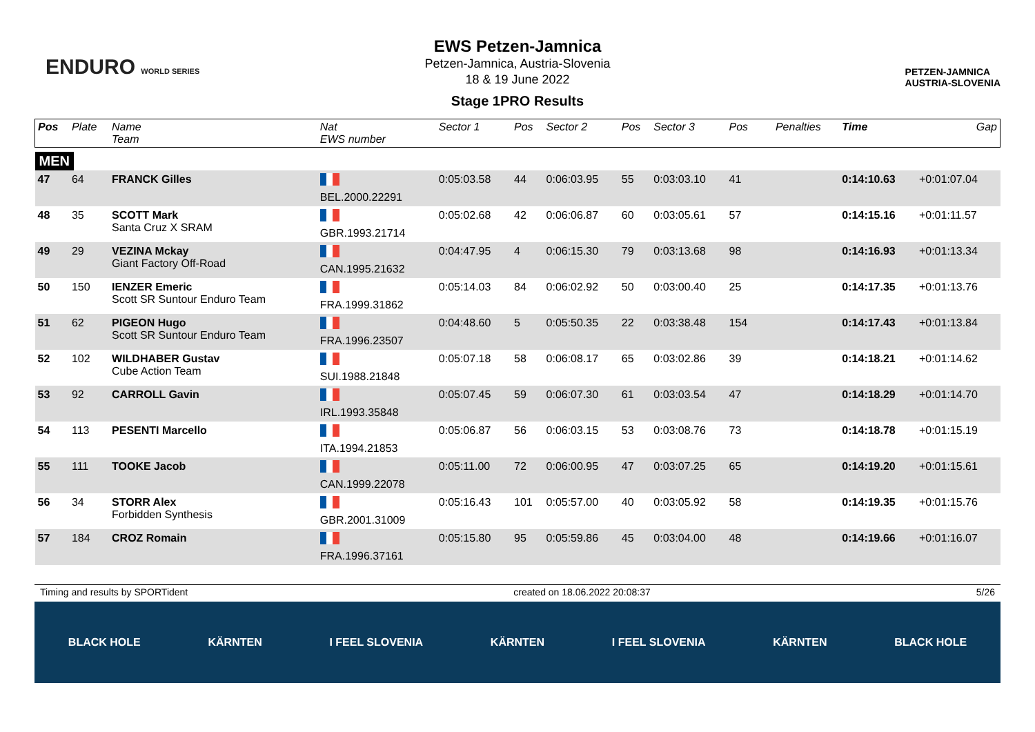ENDURO WORLD SERIES
EWS Petzen-Jamnica
Petzen-Jamnica, Austria-Slovenia
18 & 19 June 2022
Stage 1PRO Results
PETZEN-JAMNICA
AUSTRIA-SLOVENIA
| Pos | Plate | Name Team | Nat EWS number | Sector 1 | Pos | Sector 2 | Pos | Sector 3 | Pos | | | Penalties | Time | Gap |
| --- | --- | --- | --- | --- | --- | --- | --- | --- | --- | --- | --- | --- | --- | --- |
| MEN | | | | | | | | | | | | | | |
| 47 | 64 | FRANCK Gilles | BEL.2000.22291 | 0:05:03.58 | 44 | 0:06:03.95 | 55 | 0:03:03.10 | 41 | | | | 0:14:10.63 | +0:01:07.04 |
| 48 | 35 | SCOTT Mark Santa Cruz X SRAM | GBR.1993.21714 | 0:05:02.68 | 42 | 0:06:06.87 | 60 | 0:03:05.61 | 57 | | | | 0:14:15.16 | +0:01:11.57 |
| 49 | 29 | VEZINA Mckay Giant Factory Off-Road | CAN.1995.21632 | 0:04:47.95 | 4 | 0:06:15.30 | 79 | 0:03:13.68 | 98 | | | | 0:14:16.93 | +0:01:13.34 |
| 50 | 150 | IENZER Emeric Scott SR Suntour Enduro Team | FRA.1999.31862 | 0:05:14.03 | 84 | 0:06:02.92 | 50 | 0:03:00.40 | 25 | | | | 0:14:17.35 | +0:01:13.76 |
| 51 | 62 | PIGEON Hugo Scott SR Suntour Enduro Team | FRA.1996.23507 | 0:04:48.60 | 5 | 0:05:50.35 | 22 | 0:03:38.48 | 154 | | | | 0:14:17.43 | +0:01:13.84 |
| 52 | 102 | WILDHABER Gustav Cube Action Team | SUI.1988.21848 | 0:05:07.18 | 58 | 0:06:08.17 | 65 | 0:03:02.86 | 39 | | | | 0:14:18.21 | +0:01:14.62 |
| 53 | 92 | CARROLL Gavin | IRL.1993.35848 | 0:05:07.45 | 59 | 0:06:07.30 | 61 | 0:03:03.54 | 47 | | | | 0:14:18.29 | +0:01:14.70 |
| 54 | 113 | PESENTI Marcello | ITA.1994.21853 | 0:05:06.87 | 56 | 0:06:03.15 | 53 | 0:03:08.76 | 73 | | | | 0:14:18.78 | +0:01:15.19 |
| 55 | 111 | TOOKE Jacob | CAN.1999.22078 | 0:05:11.00 | 72 | 0:06:00.95 | 47 | 0:03:07.25 | 65 | | | | 0:14:19.20 | +0:01:15.61 |
| 56 | 34 | STORR Alex Forbidden Synthesis | GBR.2001.31009 | 0:05:16.43 | 101 | 0:05:57.00 | 40 | 0:03:05.92 | 58 | | | | 0:14:19.35 | +0:01:15.76 |
| 57 | 184 | CROZ Romain | FRA.1996.37161 | 0:05:15.80 | 95 | 0:05:59.86 | 45 | 0:03:04.00 | 48 | | | | 0:14:19.66 | +0:01:16.07 |
Timing and results by SPORTident created on 18.06.2022 20:08:37 5/26
BLACK HOLE KÄRNTEN I FEEL SLOVENIA KÄRNTEN I FEEL SLOVENIA KÄRNTEN BLACK HOLE